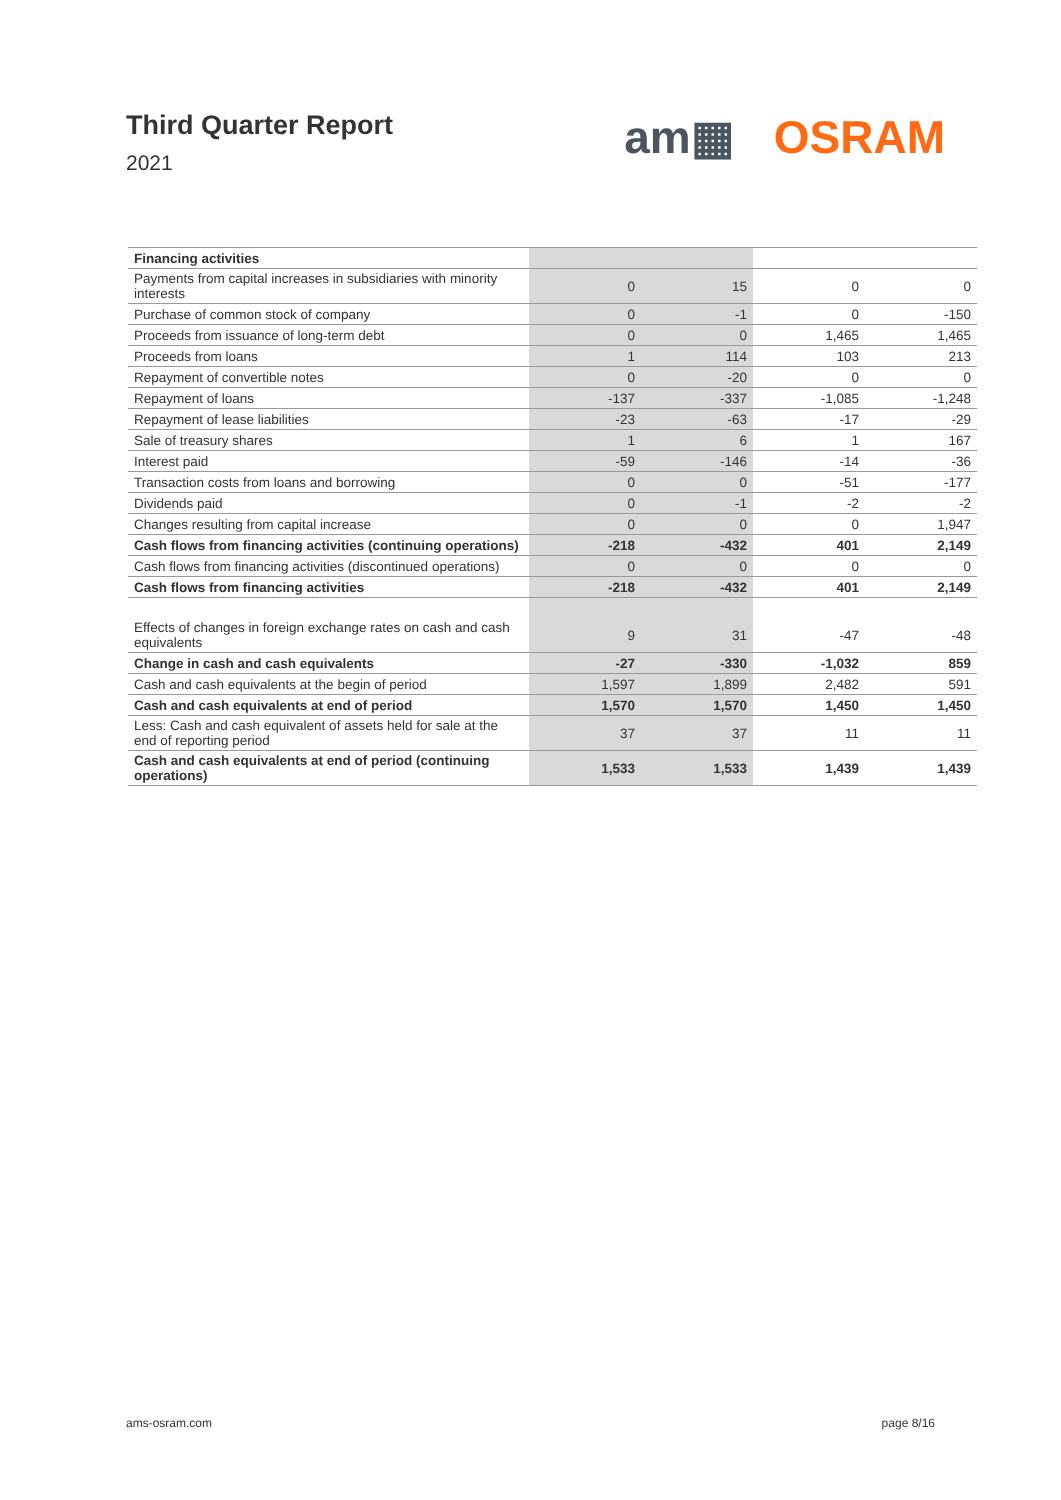Third Quarter Report
2021
am▦ OSRAM
| Financing activities | | | | |
| Payments from capital increases in subsidiaries with minority interests | 0 | 15 | 0 | 0 |
| Purchase of common stock of company | 0 | -1 | 0 | -150 |
| Proceeds from issuance of long-term debt | 0 | 0 | 1,465 | 1,465 |
| Proceeds from loans | 1 | 114 | 103 | 213 |
| Repayment of convertible notes | 0 | -20 | 0 | 0 |
| Repayment of loans | -137 | -337 | -1,085 | -1,248 |
| Repayment of lease liabilities | -23 | -63 | -17 | -29 |
| Sale of treasury shares | 1 | 6 | 1 | 167 |
| Interest paid | -59 | -146 | -14 | -36 |
| Transaction costs from loans and borrowing | 0 | 0 | -51 | -177 |
| Dividends paid | 0 | -1 | -2 | -2 |
| Changes resulting from capital increase | 0 | 0 | 0 | 1,947 |
| Cash flows from financing activities (continuing operations) | -218 | -432 | 401 | 2,149 |
| Cash flows from financing activities (discontinued operations) | 0 | 0 | 0 | 0 |
| Cash flows from financing activities | -218 | -432 | 401 | 2,149 |
| Effects of changes in foreign exchange rates on cash and cash equivalents | 9 | 31 | -47 | -48 |
| Change in cash and cash equivalents | -27 | -330 | -1,032 | 859 |
| Cash and cash equivalents at the begin of period | 1,597 | 1,899 | 2,482 | 591 |
| Cash and cash equivalents at end of period | 1,570 | 1,570 | 1,450 | 1,450 |
| Less: Cash and cash equivalent of assets held for sale at the end of reporting period | 37 | 37 | 11 | 11 |
| Cash and cash equivalents at end of period (continuing operations) | 1,533 | 1,533 | 1,439 | 1,439 |
ams-osram.com page 8/16